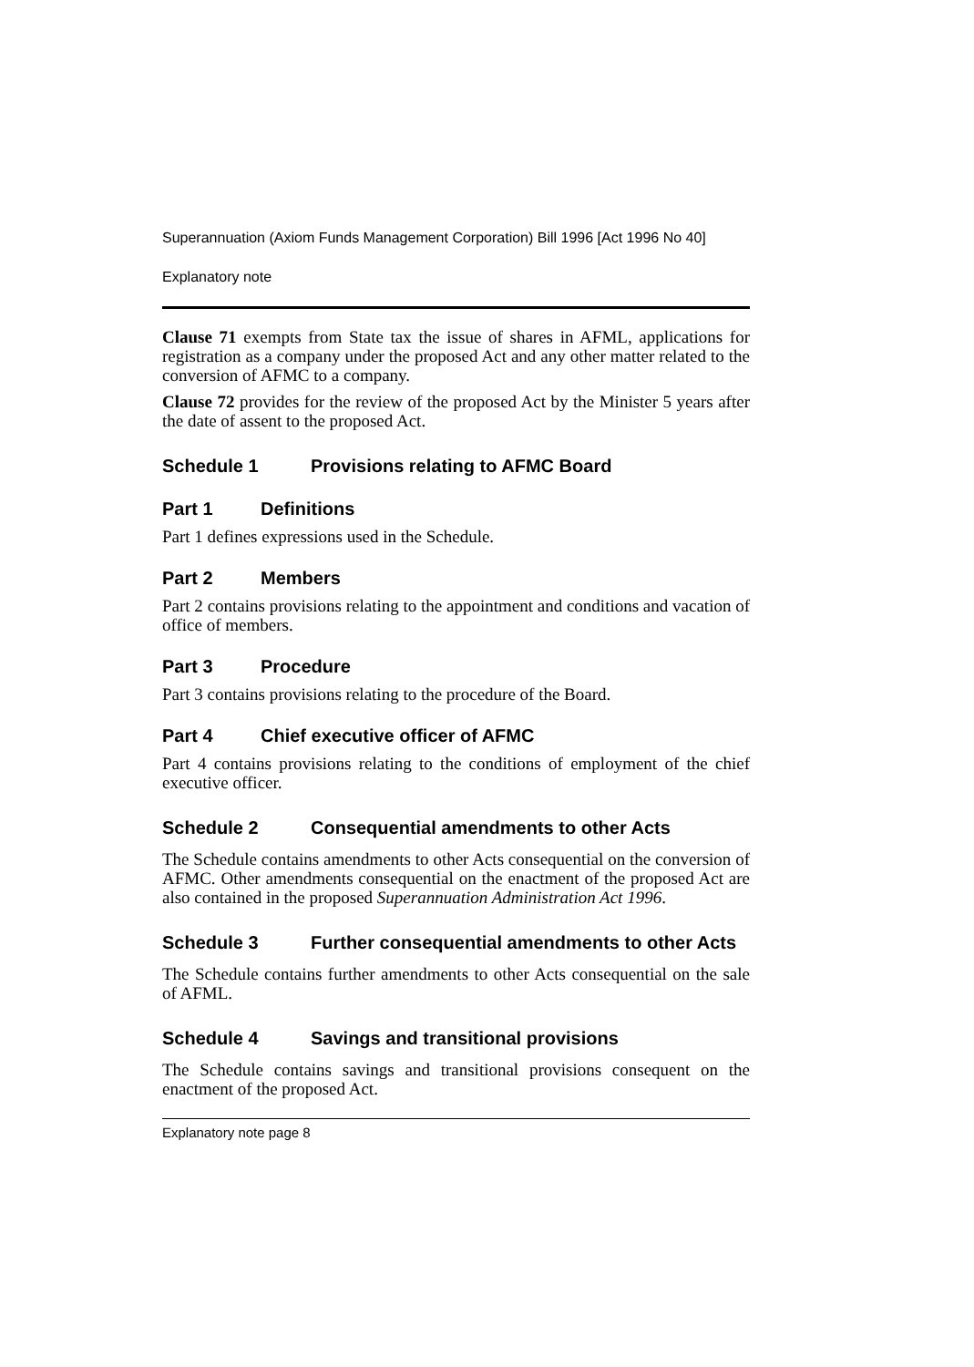Superannuation (Axiom Funds Management Corporation) Bill 1996 [Act 1996 No 40]
Explanatory note
Clause 71 exempts from State tax the issue of shares in AFML, applications for registration as a company under the proposed Act and any other matter related to the conversion of AFMC to a company.
Clause 72 provides for the review of the proposed Act by the Minister 5 years after the date of assent to the proposed Act.
Schedule 1 Provisions relating to AFMC Board
Part 1 Definitions
Part 1 defines expressions used in the Schedule.
Part 2 Members
Part 2 contains provisions relating to the appointment and conditions and vacation of office of members.
Part 3 Procedure
Part 3 contains provisions relating to the procedure of the Board.
Part 4 Chief executive officer of AFMC
Part 4 contains provisions relating to the conditions of employment of the chief executive officer.
Schedule 2 Consequential amendments to other Acts
The Schedule contains amendments to other Acts consequential on the conversion of AFMC. Other amendments consequential on the enactment of the proposed Act are also contained in the proposed Superannuation Administration Act 1996.
Schedule 3 Further consequential amendments to other Acts
The Schedule contains further amendments to other Acts consequential on the sale of AFML.
Schedule 4 Savings and transitional provisions
The Schedule contains savings and transitional provisions consequent on the enactment of the proposed Act.
Explanatory note page 8